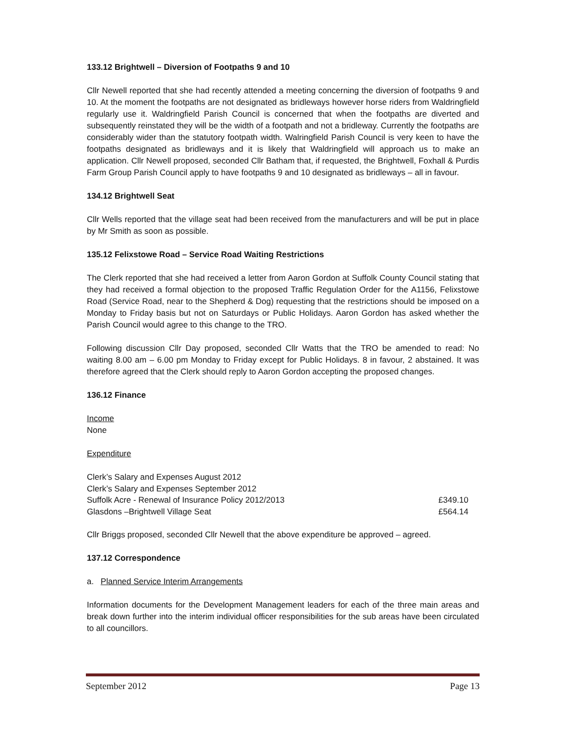133.12 Brightwell – Diversion of Footpaths 9 and 10
Cllr Newell reported that she had recently attended a meeting concerning the diversion of footpaths 9 and 10. At the moment the footpaths are not designated as bridleways however horse riders from Waldringfield regularly use it. Waldringfield Parish Council is concerned that when the footpaths are diverted and subsequently reinstated they will be the width of a footpath and not a bridleway. Currently the footpaths are considerably wider than the statutory footpath width. Walringfield Parish Council is very keen to have the footpaths designated as bridleways and it is likely that Waldringfield will approach us to make an application. Cllr Newell proposed, seconded Cllr Batham that, if requested, the Brightwell, Foxhall & Purdis Farm Group Parish Council apply to have footpaths 9 and 10 designated as bridleways – all in favour.
134.12 Brightwell Seat
Cllr Wells reported that the village seat had been received from the manufacturers and will be put in place by Mr Smith as soon as possible.
135.12 Felixstowe Road – Service Road Waiting Restrictions
The Clerk reported that she had received a letter from Aaron Gordon at Suffolk County Council stating that they had received a formal objection to the proposed Traffic Regulation Order for the A1156, Felixstowe Road (Service Road, near to the Shepherd & Dog) requesting that the restrictions should be imposed on a Monday to Friday basis but not on Saturdays or Public Holidays. Aaron Gordon has asked whether the Parish Council would agree to this change to the TRO.
Following discussion Cllr Day proposed, seconded Cllr Watts that the TRO be amended to read: No waiting 8.00 am – 6.00 pm Monday to Friday except for Public Holidays. 8 in favour, 2 abstained. It was therefore agreed that the Clerk should reply to Aaron Gordon accepting the proposed changes.
136.12 Finance
Income
None
Expenditure
| Clerk’s Salary and Expenses August 2012 | |
| Clerk’s Salary and Expenses September 2012 | |
| Suffolk Acre - Renewal of Insurance Policy 2012/2013 | £349.10 |
| Glasdons –Brightwell Village Seat | £564.14 |
Cllr Briggs proposed, seconded Cllr Newell that the above expenditure be approved – agreed.
137.12 Correspondence
a. Planned Service Interim Arrangements
Information documents for the Development Management leaders for each of the three main areas and break down further into the interim individual officer responsibilities for the sub areas have been circulated to all councillors.
September 2012 Page 13